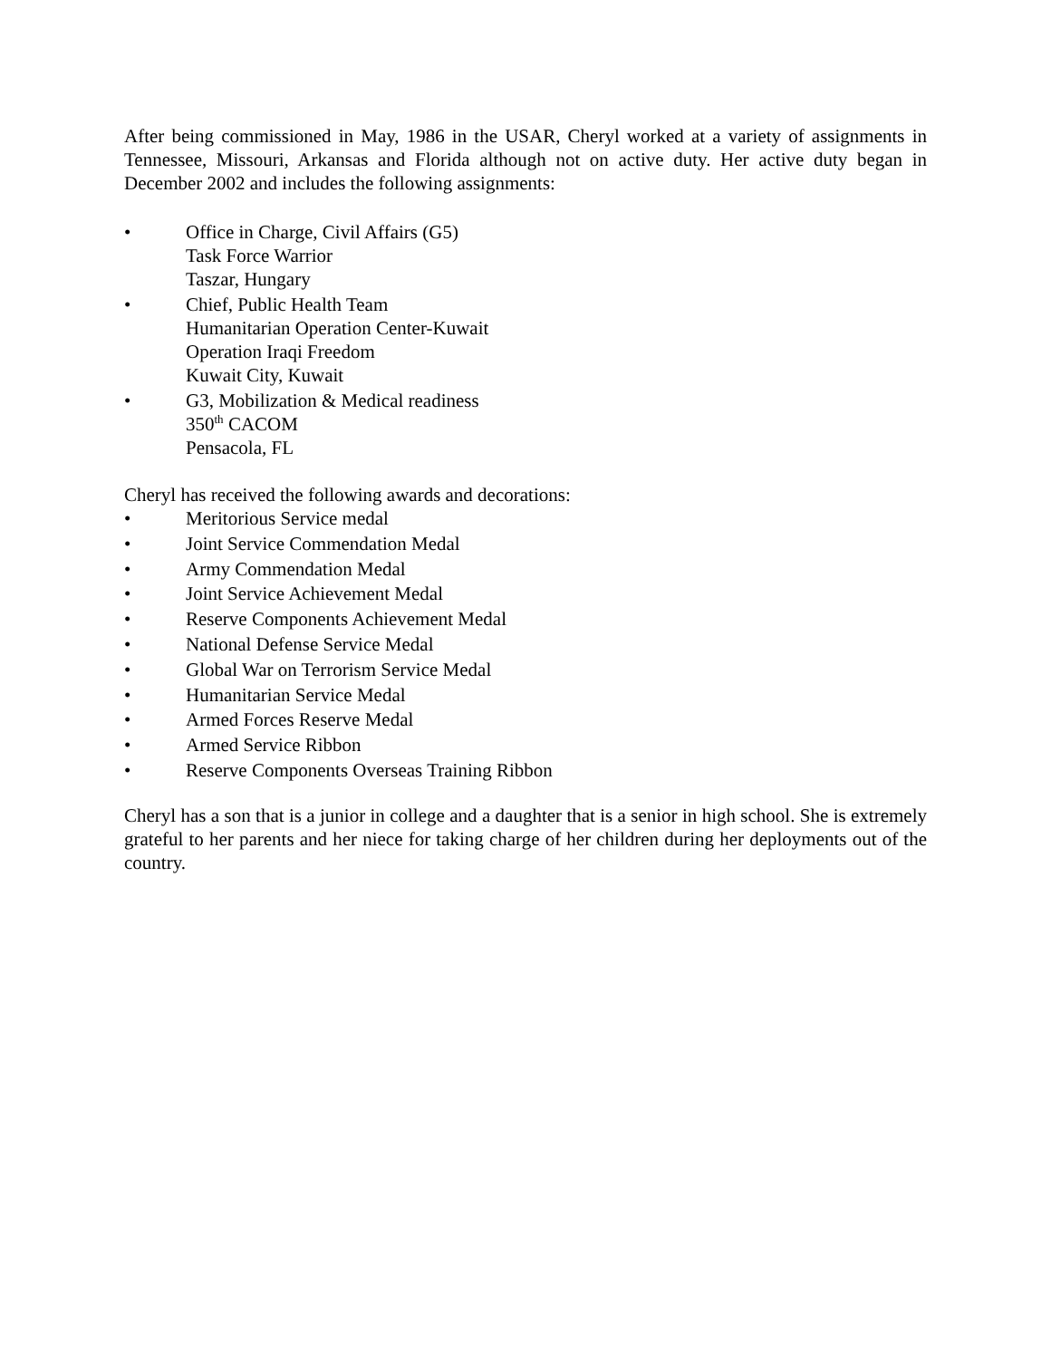After being commissioned in May, 1986 in the USAR, Cheryl worked at a variety of assignments in Tennessee, Missouri, Arkansas and Florida although not on active duty. Her active duty began in December 2002 and includes the following assignments:
• Office in Charge, Civil Affairs (G5)
Task Force Warrior
Taszar, Hungary
• Chief, Public Health Team
Humanitarian Operation Center-Kuwait
Operation Iraqi Freedom
Kuwait City, Kuwait
• G3, Mobilization & Medical readiness
350<sup>th</sup> CACOM
Pensacola, FL
Cheryl has received the following awards and decorations:
• Meritorious Service medal
• Joint Service Commendation Medal
• Army Commendation Medal
• Joint Service Achievement Medal
• Reserve Components Achievement Medal
• National Defense Service Medal
• Global War on Terrorism Service Medal
• Humanitarian Service Medal
• Armed Forces Reserve Medal
• Armed Service Ribbon
• Reserve Components Overseas Training Ribbon
Cheryl has a son that is a junior in college and a daughter that is a senior in high school. She is extremely grateful to her parents and her niece for taking charge of her children during her deployments out of the country.